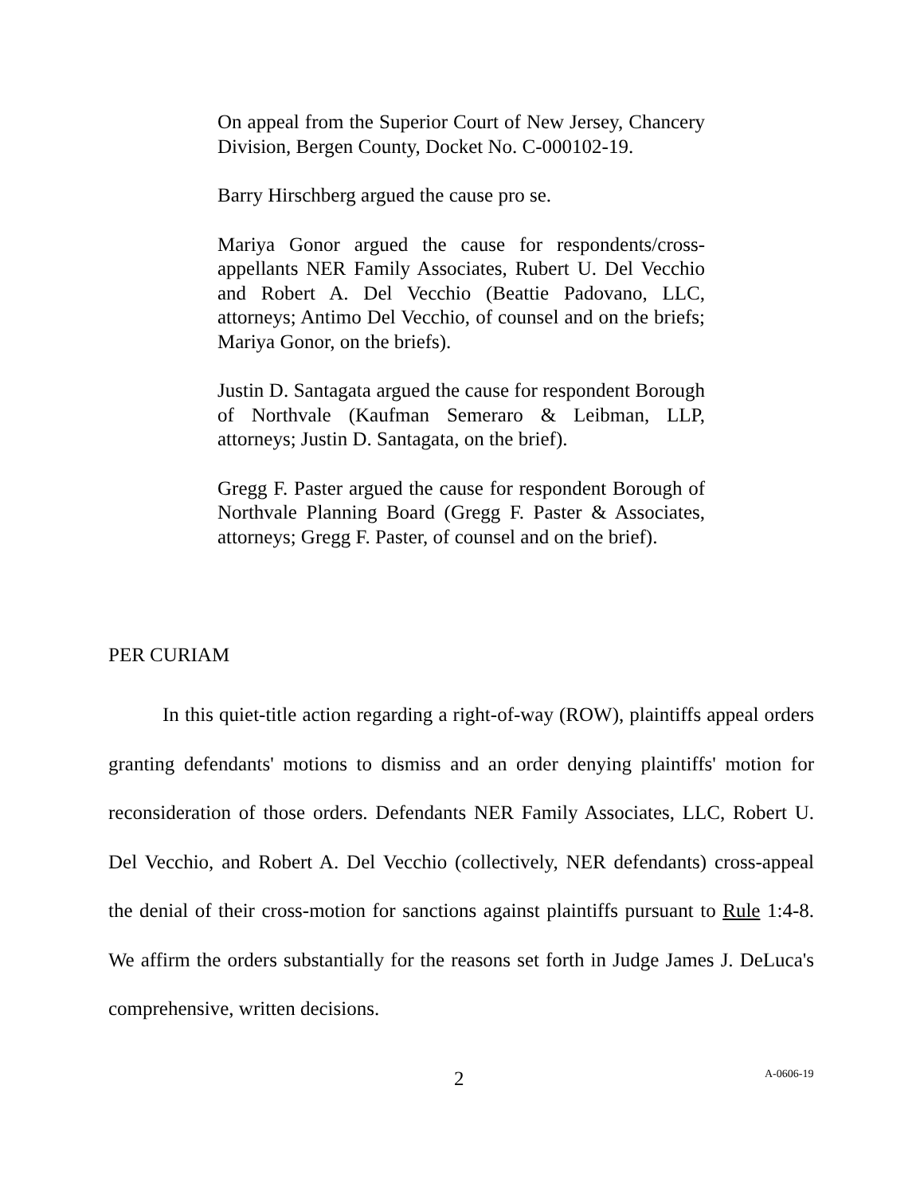On appeal from the Superior Court of New Jersey, Chancery Division, Bergen County, Docket No. C-000102-19.
Barry Hirschberg argued the cause pro se.
Mariya Gonor argued the cause for respondents/cross-appellants NER Family Associates, Rubert U. Del Vecchio and Robert A. Del Vecchio (Beattie Padovano, LLC, attorneys; Antimo Del Vecchio, of counsel and on the briefs; Mariya Gonor, on the briefs).
Justin D. Santagata argued the cause for respondent Borough of Northvale (Kaufman Semeraro & Leibman, LLP, attorneys; Justin D. Santagata, on the brief).
Gregg F. Paster argued the cause for respondent Borough of Northvale Planning Board (Gregg F. Paster & Associates, attorneys; Gregg F. Paster, of counsel and on the brief).
PER CURIAM
In this quiet-title action regarding a right-of-way (ROW), plaintiffs appeal orders granting defendants' motions to dismiss and an order denying plaintiffs' motion for reconsideration of those orders. Defendants NER Family Associates, LLC, Robert U. Del Vecchio, and Robert A. Del Vecchio (collectively, NER defendants) cross-appeal the denial of their cross-motion for sanctions against plaintiffs pursuant to Rule 1:4-8. We affirm the orders substantially for the reasons set forth in Judge James J. DeLuca's comprehensive, written decisions.
2 A-0606-19